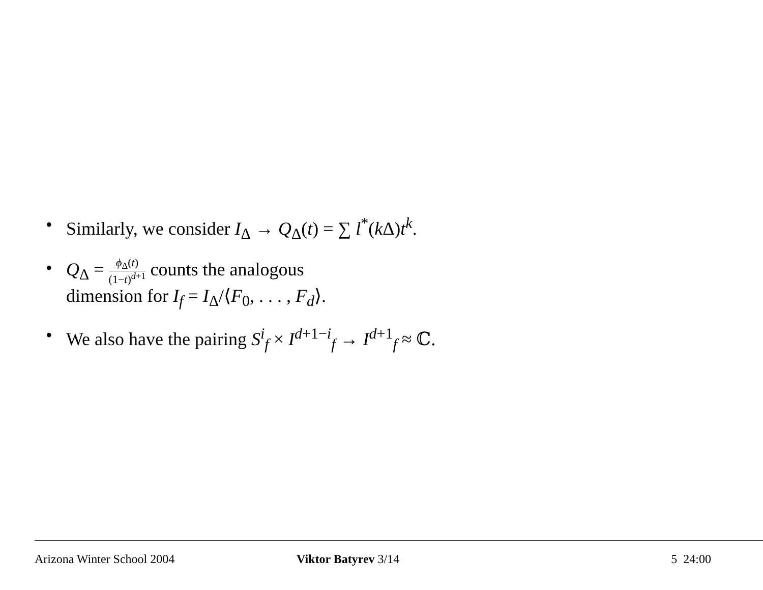• Similarly, we consider I<sub>Δ</sub> → Q<sub>Δ</sub>(t) = ∑ l<sup>*</sup>(k Δ)t<sup>k</sup>.
• Q<sub>Δ</sub> = ϕ<sub>Δ</sub>(t) (1−t)<sup>d+1</sup> counts the analogous
dimension for I<sub>f</sub> = I<sub>Δ</sub>/⟨F<sub>0</sub>, . . . , F<sub>d</sub>⟩.
• We also have the pairing S<sup>i</sup><sub>f</sub> × I<sup>d+1−i</sup><sub>f</sub> → I<sup>d+1</sup><sub>f</sub> ≈ ℂ.
Arizona Winter School 2004 Viktor Batyrev 3/14 5 24:00